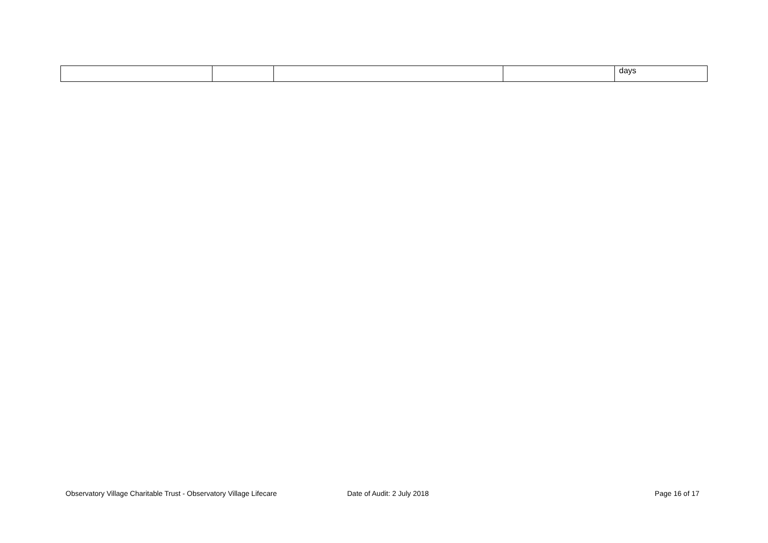| | | | | days |
Observatory Village Charitable Trust - Observatory Village Lifecare Date of Audit: 2 July 2018 Page 16 of 17